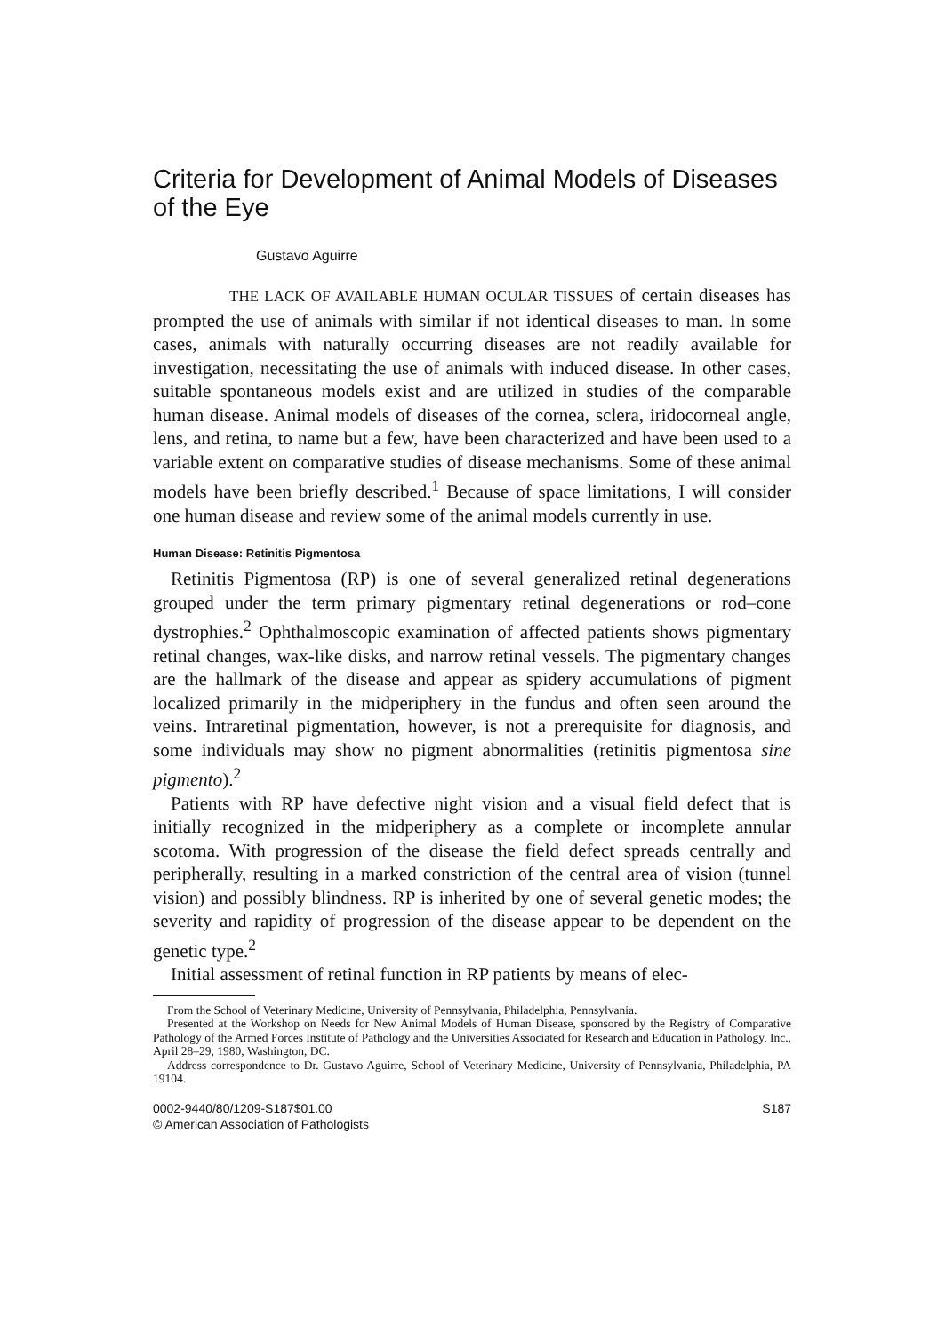Criteria for Development of Animal Models of Diseases of the Eye
Gustavo Aguirre
THE LACK OF AVAILABLE HUMAN OCULAR TISSUES of certain diseases has prompted the use of animals with similar if not identical diseases to man. In some cases, animals with naturally occurring diseases are not readily available for investigation, necessitating the use of animals with induced disease. In other cases, suitable spontaneous models exist and are utilized in studies of the comparable human disease. Animal models of diseases of the cornea, sclera, iridocorneal angle, lens, and retina, to name but a few, have been characterized and have been used to a variable extent on comparative studies of disease mechanisms. Some of these animal models have been briefly described.<sup>1</sup> Because of space limitations, I will consider one human disease and review some of the animal models currently in use.
Human Disease: Retinitis Pigmentosa
Retinitis Pigmentosa (RP) is one of several generalized retinal degenerations grouped under the term primary pigmentary retinal degenerations or rod–cone dystrophies.<sup>2</sup> Ophthalmoscopic examination of affected patients shows pigmentary retinal changes, wax-like disks, and narrow retinal vessels. The pigmentary changes are the hallmark of the disease and appear as spidery accumulations of pigment localized primarily in the midperiphery in the fundus and often seen around the veins. Intraretinal pigmentation, however, is not a prerequisite for diagnosis, and some individuals may show no pigment abnormalities (retinitis pigmentosa sine pigmento).<sup>2</sup>
Patients with RP have defective night vision and a visual field defect that is initially recognized in the midperiphery as a complete or incomplete annular scotoma. With progression of the disease the field defect spreads centrally and peripherally, resulting in a marked constriction of the central area of vision (tunnel vision) and possibly blindness. RP is inherited by one of several genetic modes; the severity and rapidity of progression of the disease appear to be dependent on the genetic type.<sup>2</sup>
Initial assessment of retinal function in RP patients by means of elec-
From the School of Veterinary Medicine, University of Pennsylvania, Philadelphia, Pennsylvania.
Presented at the Workshop on Needs for New Animal Models of Human Disease, sponsored by the Registry of Comparative Pathology of the Armed Forces Institute of Pathology and the Universities Associated for Research and Education in Pathology, Inc., April 28–29, 1980, Washington, DC.
Address correspondence to Dr. Gustavo Aguirre, School of Veterinary Medicine, University of Pennsylvania, Philadelphia, PA 19104.
0002-9440/80/1209-S187$01.00
© American Association of Pathologists
S187